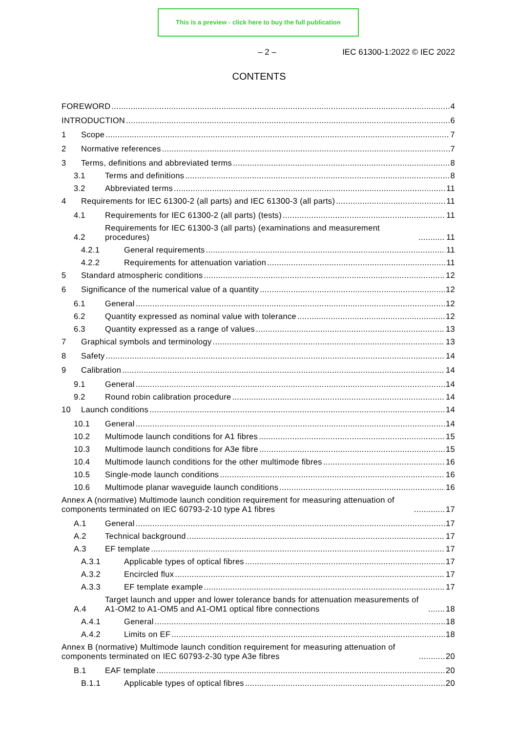This is a preview - click here to buy the full publication
– 2 – IEC 61300-1:2022 © IEC 2022
CONTENTS
FOREWORD 4
INTRODUCTION 6
1 Scope 7
2 Normative references 7
3 Terms, definitions and abbreviated terms 8
3.1 Terms and definitions 8
3.2 Abbreviated terms 11
4 Requirements for IEC 61300-2 (all parts) and IEC 61300-3 (all parts) 11
4.1 Requirements for IEC 61300-2 (all parts) (tests) 11
4.2 Requirements for IEC 61300-3 (all parts) (examinations and measurement procedures) 11
4.2.1 General requirements 11
4.2.2 Requirements for attenuation variation 11
5 Standard atmospheric conditions 12
6 Significance of the numerical value of a quantity 12
6.1 General 12
6.2 Quantity expressed as nominal value with tolerance 12
6.3 Quantity expressed as a range of values 13
7 Graphical symbols and terminology 13
8 Safety 14
9 Calibration 14
9.1 General 14
9.2 Round robin calibration procedure 14
10 Launch conditions 14
10.1 General 14
10.2 Multimode launch conditions for A1 fibres 15
10.3 Multimode launch conditions for A3e fibre 15
10.4 Multimode launch conditions for the other multimode fibres 16
10.5 Single-mode launch conditions 16
10.6 Multimode planar waveguide launch conditions 16
Annex A (normative) Multimode launch condition requirement for measuring attenuation of components terminated on IEC 60793-2-10 type A1 fibres 17
A.1 General 17
A.2 Technical background 17
A.3 EF template 17
A.3.1 Applicable types of optical fibres 17
A.3.2 Encircled flux 17
A.3.3 EF template example 17
A.4 Target launch and upper and lower tolerance bands for attenuation measurements of A1-OM2 to A1-OM5 and A1-OM1 optical fibre connections 18
A.4.1 General 18
A.4.2 Limits on EF 18
Annex B (normative) Multimode launch condition requirement for measuring attenuation of components terminated on IEC 60793-2-30 type A3e fibres 20
B.1 EAF template 20
B.1.1 Applicable types of optical fibres 20